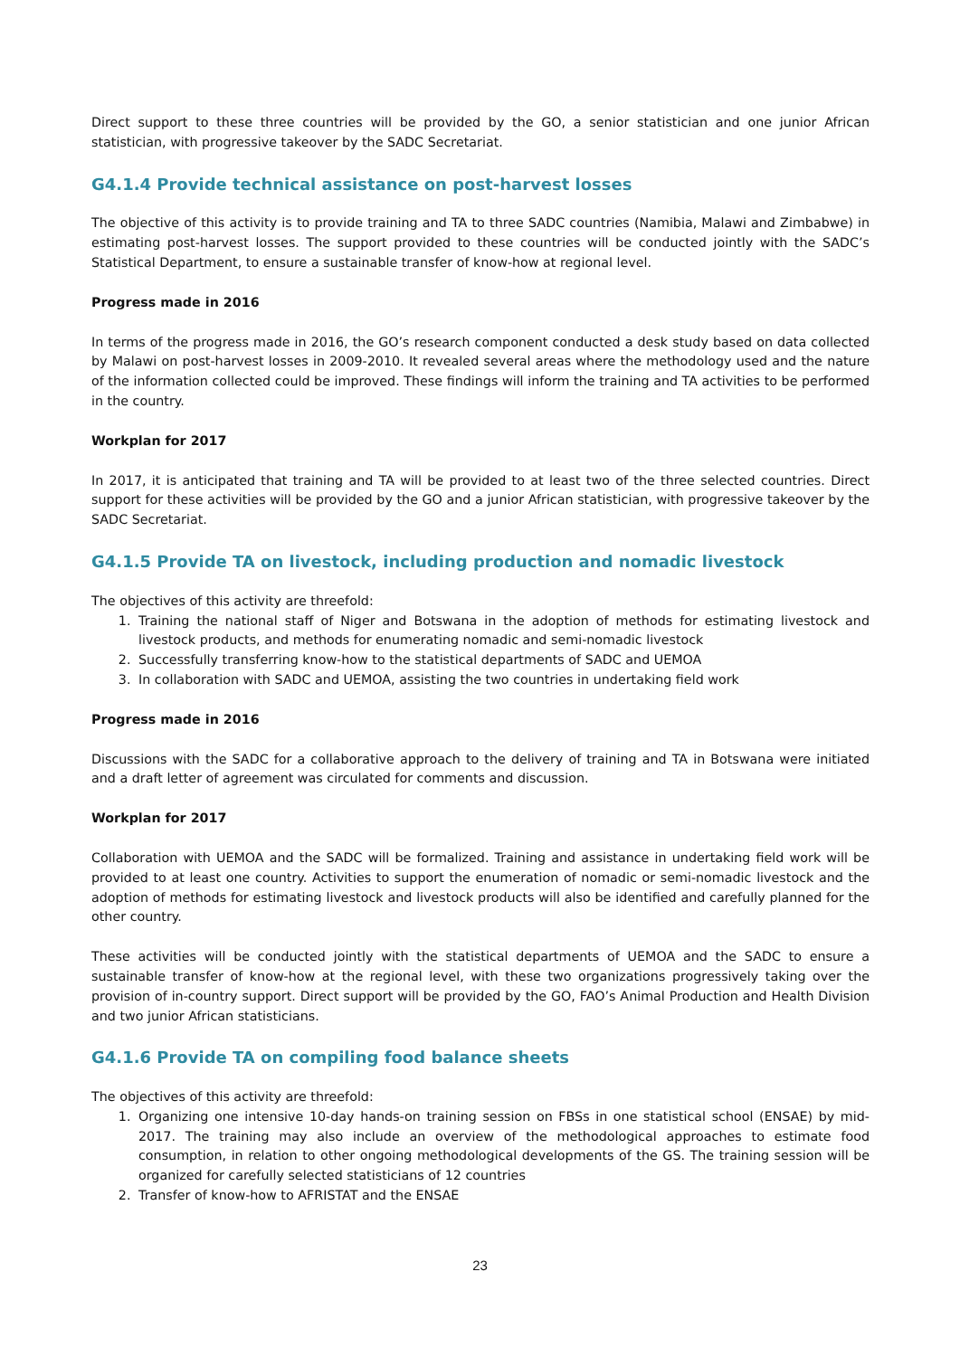Direct support to these three countries will be provided by the GO, a senior statistician and one junior African statistician, with progressive takeover by the SADC Secretariat.
G4.1.4 Provide technical assistance on post-harvest losses
The objective of this activity is to provide training and TA to three SADC countries (Namibia, Malawi and Zimbabwe) in estimating post-harvest losses. The support provided to these countries will be conducted jointly with the SADC’s Statistical Department, to ensure a sustainable transfer of know-how at regional level.
Progress made in 2016
In terms of the progress made in 2016, the GO’s research component conducted a desk study based on data collected by Malawi on post-harvest losses in 2009-2010. It revealed several areas where the methodology used and the nature of the information collected could be improved. These findings will inform the training and TA activities to be performed in the country.
Workplan for 2017
In 2017, it is anticipated that training and TA will be provided to at least two of the three selected countries. Direct support for these activities will be provided by the GO and a junior African statistician, with progressive takeover by the SADC Secretariat.
G4.1.5 Provide TA on livestock, including production and nomadic livestock
The objectives of this activity are threefold:
1. Training the national staff of Niger and Botswana in the adoption of methods for estimating livestock and livestock products, and methods for enumerating nomadic and semi-nomadic livestock
2. Successfully transferring know-how to the statistical departments of SADC and UEMOA
3. In collaboration with SADC and UEMOA, assisting the two countries in undertaking field work
Progress made in 2016
Discussions with the SADC for a collaborative approach to the delivery of training and TA in Botswana were initiated and a draft letter of agreement was circulated for comments and discussion.
Workplan for 2017
Collaboration with UEMOA and the SADC will be formalized. Training and assistance in undertaking field work will be provided to at least one country. Activities to support the enumeration of nomadic or semi-nomadic livestock and the adoption of methods for estimating livestock and livestock products will also be identified and carefully planned for the other country.
These activities will be conducted jointly with the statistical departments of UEMOA and the SADC to ensure a sustainable transfer of know-how at the regional level, with these two organizations progressively taking over the provision of in-country support. Direct support will be provided by the GO, FAO’s Animal Production and Health Division and two junior African statisticians.
G4.1.6 Provide TA on compiling food balance sheets
The objectives of this activity are threefold:
1. Organizing one intensive 10-day hands-on training session on FBSs in one statistical school (ENSAE) by mid-2017. The training may also include an overview of the methodological approaches to estimate food consumption, in relation to other ongoing methodological developments of the GS. The training session will be organized for carefully selected statisticians of 12 countries
2. Transfer of know-how to AFRISTAT and the ENSAE
23